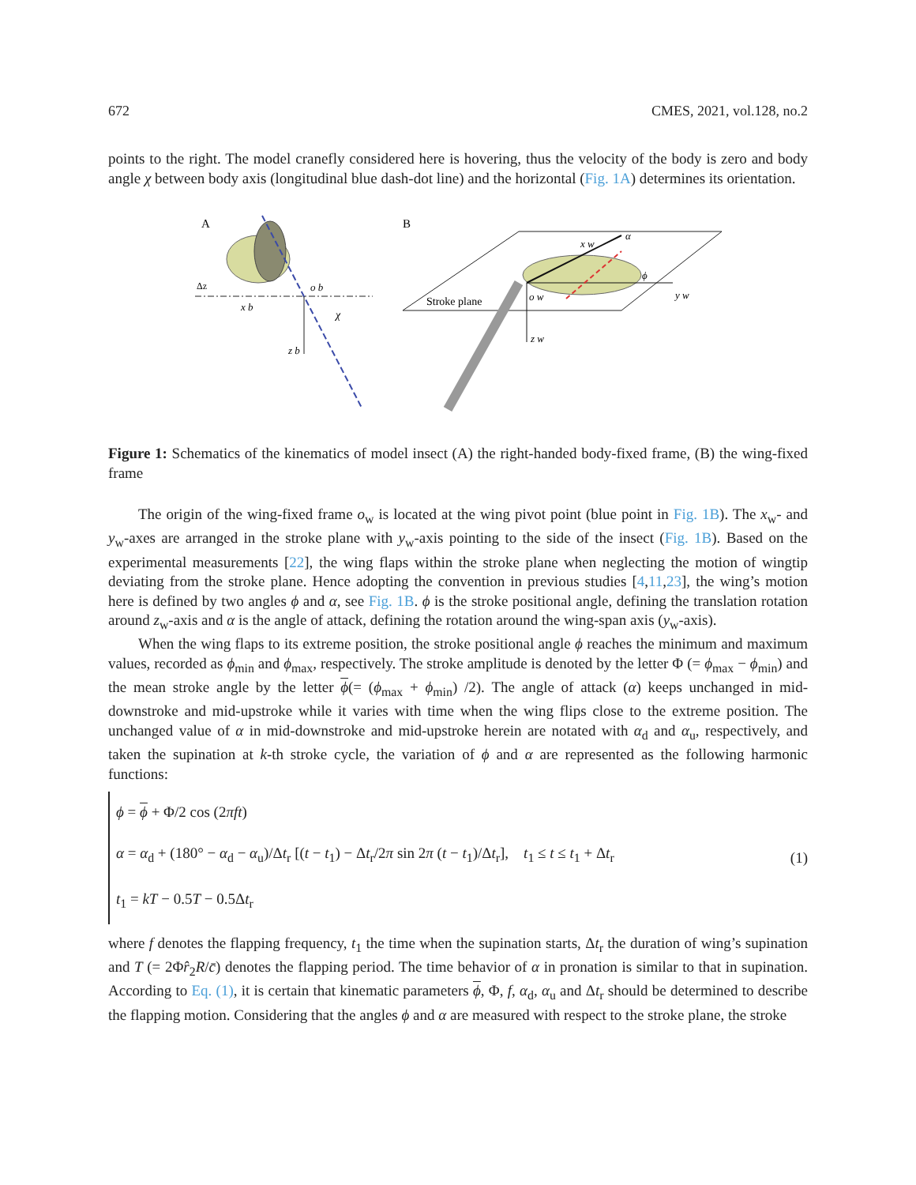672 CMES, 2021, vol.128, no.2
points to the right. The model cranefly considered here is hovering, thus the velocity of the body is zero and body angle χ between body axis (longitudinal blue dash-dot line) and the horizontal (Fig. 1A) determines its orientation.
A
B
x b
z b
o b
χ
Δz
Stroke plane
x w
y w
z w
o w
α
ϕ
Figure 1: Schematics of the kinematics of model insect (A) the right-handed body-fixed frame, (B) the wing-fixed frame
The origin of the wing-fixed frame o<sub>w</sub> is located at the wing pivot point (blue point in Fig. 1B). The x<sub>w</sub>- and y<sub>w</sub>-axes are arranged in the stroke plane with y<sub>w</sub>-axis pointing to the side of the insect (Fig. 1B). Based on the experimental measurements [22], the wing flaps within the stroke plane when neglecting the motion of wingtip deviating from the stroke plane. Hence adopting the convention in previous studies [4,11,23], the wing’s motion here is defined by two angles ϕ and α, see Fig. 1B. ϕ is the stroke positional angle, defining the translation rotation around z<sub>w</sub>-axis and α is the angle of attack, defining the rotation around the wing-span axis (y<sub>w</sub>-axis).
When the wing flaps to its extreme position, the stroke positional angle ϕ reaches the minimum and maximum values, recorded as ϕ<sub>min</sub> and ϕ<sub>max</sub>, respectively. The stroke amplitude is denoted by the letter Φ (= ϕ<sub>max</sub> − ϕ<sub>min</sub>) and the mean stroke angle by the letter ϕ(= (ϕ<sub>max</sub> + ϕ<sub>min</sub>) /2). The angle of attack (α) keeps unchanged in mid-downstroke and mid-upstroke while it varies with time when the wing flips close to the extreme position. The unchanged value of α in mid-downstroke and mid-upstroke herein are notated with α<sub>d</sub> and α<sub>u</sub>, respectively, and taken the supination at k-th stroke cycle, the variation of ϕ and α are represented as the following harmonic functions:
ϕ = ϕ + Φ/2 cos (2πft)
α = α<sub>d</sub> + (180° − α<sub>d</sub> − α<sub>u</sub>)/Δt<sub>r</sub> [(t − t<sub>1</sub>) − Δt<sub>r</sub>/2π sin 2π (t − t<sub>1</sub>)/Δt<sub>r</sub>], t<sub>1</sub> ≤ t ≤ t<sub>1</sub> + Δt<sub>r</sub>
t<sub>1</sub> = kT − 0.5T − 0.5Δt<sub>r</sub>
(1)
where f denotes the flapping frequency, t<sub>1</sub> the time when the supination starts, Δt<sub>r</sub> the duration of wing’s supination and T (= 2Φr̂<sub>2</sub>R/c̄) denotes the flapping period. The time behavior of α in pronation is similar to that in supination. According to Eq. (1), it is certain that kinematic parameters ϕ, Φ, f, α<sub>d</sub>, α<sub>u</sub> and Δt<sub>r</sub> should be determined to describe the flapping motion. Considering that the angles ϕ and α are measured with respect to the stroke plane, the stroke